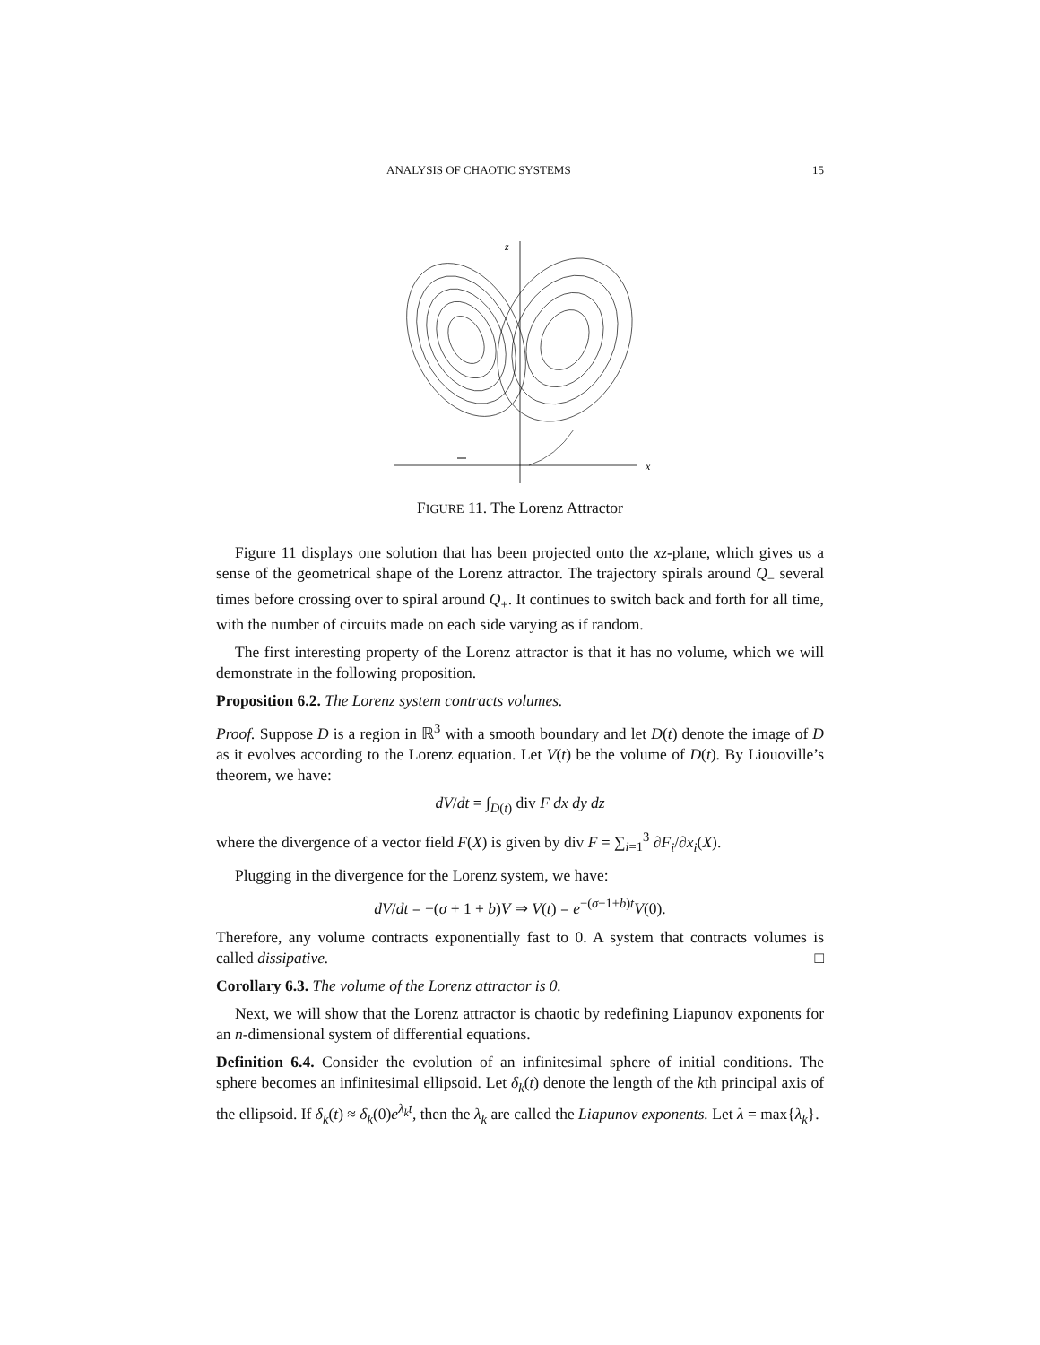ANALYSIS OF CHAOTIC SYSTEMS 15
z
x
FIGURE 11. The Lorenz Attractor
Figure 11 displays one solution that has been projected onto the xz-plane, which gives us a sense of the geometrical shape of the Lorenz attractor. The trajectory spirals around Q<sub>−</sub> several times before crossing over to spiral around Q<sub>+</sub>. It continues to switch back and forth for all time, with the number of circuits made on each side varying as if random.
The first interesting property of the Lorenz attractor is that it has no volume, which we will demonstrate in the following proposition.
Proposition 6.2. The Lorenz system contracts volumes.
Proof. Suppose D is a region in ℝ<sup>3</sup> with a smooth boundary and let D(t) denote the image of D as it evolves according to the Lorenz equation. Let V(t) be the volume of D(t). By Liouoville’s theorem, we have:
dV/dt = ∫<sub>D(t)</sub> div F dx dy dz
where the divergence of a vector field F(X) is given by div F = ∑<sub>i=1</sub><sup>3</sup> ∂F<sub>i</sub>/∂x<sub>i</sub>(X).
Plugging in the divergence for the Lorenz system, we have:
dV/dt = −(σ + 1 + b)V ⇒ V(t) = e<sup>−(σ+1+b)t</sup>V(0).
Therefore, any volume contracts exponentially fast to 0. A system that contracts volumes is called dissipative. □
Corollary 6.3. The volume of the Lorenz attractor is 0.
Next, we will show that the Lorenz attractor is chaotic by redefining Liapunov exponents for an n-dimensional system of differential equations.
Definition 6.4. Consider the evolution of an infinitesimal sphere of initial conditions. The sphere becomes an infinitesimal ellipsoid. Let δ<sub>k</sub>(t) denote the length of the kth principal axis of the ellipsoid. If δ<sub>k</sub>(t) ≈ δ<sub>k</sub>(0)e<sup>λ<sub>k</sub>t</sup>, then the λ<sub>k</sub> are called the Liapunov exponents. Let λ = max{λ<sub>k</sub>}.